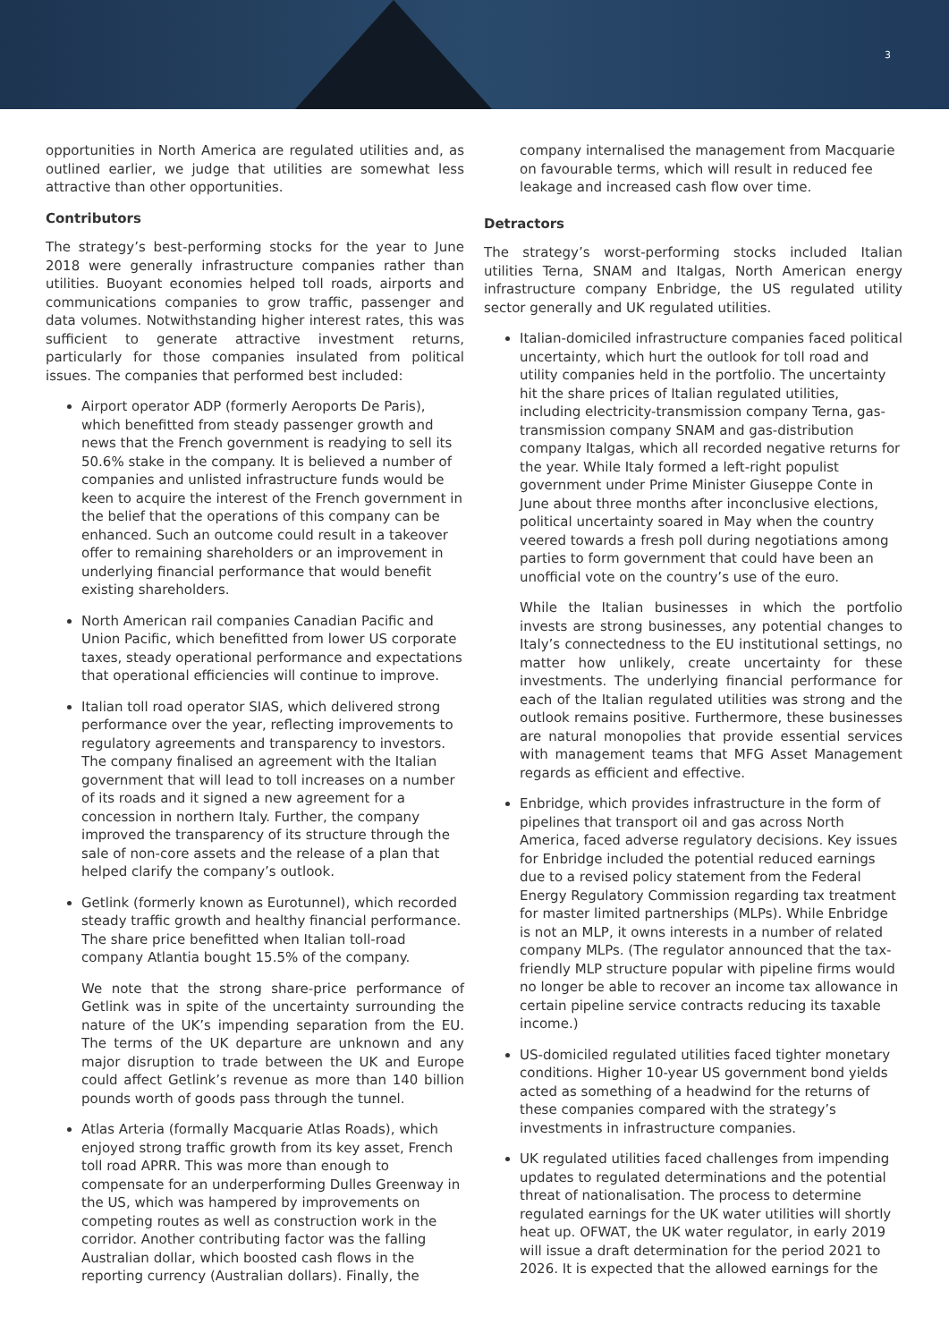3
opportunities in North America are regulated utilities and, as outlined earlier, we judge that utilities are somewhat less attractive than other opportunities.
Contributors
The strategy’s best-performing stocks for the year to June 2018 were generally infrastructure companies rather than utilities. Buoyant economies helped toll roads, airports and communications companies to grow traffic, passenger and data volumes. Notwithstanding higher interest rates, this was sufficient to generate attractive investment returns, particularly for those companies insulated from political issues. The companies that performed best included:
Airport operator ADP (formerly Aeroports De Paris), which benefitted from steady passenger growth and news that the French government is readying to sell its 50.6% stake in the company. It is believed a number of companies and unlisted infrastructure funds would be keen to acquire the interest of the French government in the belief that the operations of this company can be enhanced. Such an outcome could result in a takeover offer to remaining shareholders or an improvement in underlying financial performance that would benefit existing shareholders.
North American rail companies Canadian Pacific and Union Pacific, which benefitted from lower US corporate taxes, steady operational performance and expectations that operational efficiencies will continue to improve.
Italian toll road operator SIAS, which delivered strong performance over the year, reflecting improvements to regulatory agreements and transparency to investors. The company finalised an agreement with the Italian government that will lead to toll increases on a number of its roads and it signed a new agreement for a concession in northern Italy. Further, the company improved the transparency of its structure through the sale of non-core assets and the release of a plan that helped clarify the company’s outlook.
Getlink (formerly known as Eurotunnel), which recorded steady traffic growth and healthy financial performance. The share price benefitted when Italian toll-road company Atlantia bought 15.5% of the company.
We note that the strong share-price performance of Getlink was in spite of the uncertainty surrounding the nature of the UK’s impending separation from the EU. The terms of the UK departure are unknown and any major disruption to trade between the UK and Europe could affect Getlink’s revenue as more than 140 billion pounds worth of goods pass through the tunnel.
Atlas Arteria (formally Macquarie Atlas Roads), which enjoyed strong traffic growth from its key asset, French toll road APRR. This was more than enough to compensate for an underperforming Dulles Greenway in the US, which was hampered by improvements on competing routes as well as construction work in the corridor. Another contributing factor was the falling Australian dollar, which boosted cash flows in the reporting currency (Australian dollars). Finally, the
company internalised the management from Macquarie on favourable terms, which will result in reduced fee leakage and increased cash flow over time.
Detractors
The strategy’s worst-performing stocks included Italian utilities Terna, SNAM and Italgas, North American energy infrastructure company Enbridge, the US regulated utility sector generally and UK regulated utilities.
Italian-domiciled infrastructure companies faced political uncertainty, which hurt the outlook for toll road and utility companies held in the portfolio. The uncertainty hit the share prices of Italian regulated utilities, including electricity-transmission company Terna, gas-transmission company SNAM and gas-distribution company Italgas, which all recorded negative returns for the year. While Italy formed a left-right populist government under Prime Minister Giuseppe Conte in June about three months after inconclusive elections, political uncertainty soared in May when the country veered towards a fresh poll during negotiations among parties to form government that could have been an unofficial vote on the country’s use of the euro.
While the Italian businesses in which the portfolio invests are strong businesses, any potential changes to Italy’s connectedness to the EU institutional settings, no matter how unlikely, create uncertainty for these investments. The underlying financial performance for each of the Italian regulated utilities was strong and the outlook remains positive. Furthermore, these businesses are natural monopolies that provide essential services with management teams that MFG Asset Management regards as efficient and effective.
Enbridge, which provides infrastructure in the form of pipelines that transport oil and gas across North America, faced adverse regulatory decisions. Key issues for Enbridge included the potential reduced earnings due to a revised policy statement from the Federal Energy Regulatory Commission regarding tax treatment for master limited partnerships (MLPs). While Enbridge is not an MLP, it owns interests in a number of related company MLPs. (The regulator announced that the tax-friendly MLP structure popular with pipeline firms would no longer be able to recover an income tax allowance in certain pipeline service contracts reducing its taxable income.)
US-domiciled regulated utilities faced tighter monetary conditions. Higher 10-year US government bond yields acted as something of a headwind for the returns of these companies compared with the strategy’s investments in infrastructure companies.
UK regulated utilities faced challenges from impending updates to regulated determinations and the potential threat of nationalisation. The process to determine regulated earnings for the UK water utilities will shortly heat up. OFWAT, the UK water regulator, in early 2019 will issue a draft determination for the period 2021 to 2026. It is expected that the allowed earnings for the